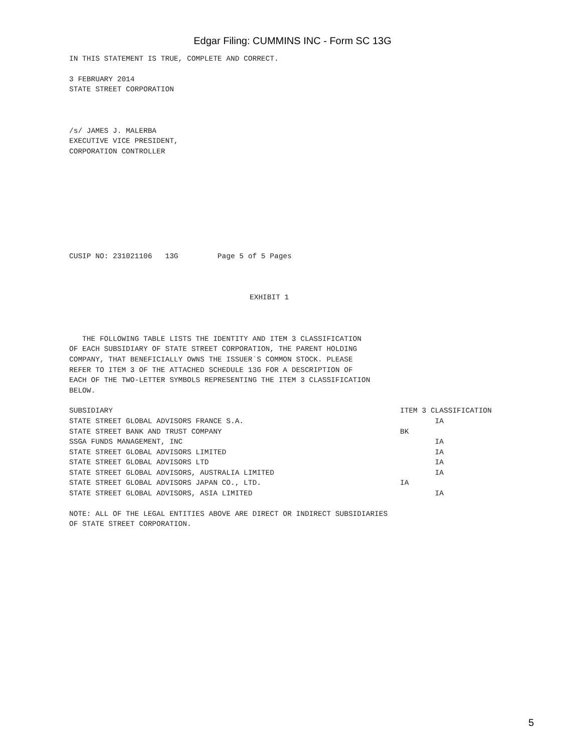Edgar Filing: CUMMINS INC - Form SC 13G
IN THIS STATEMENT IS TRUE, COMPLETE AND CORRECT.
3 FEBRUARY 2014 STATE STREET CORPORATION
/s/ JAMES J. MALERBA EXECUTIVE VICE PRESIDENT, CORPORATION CONTROLLER
CUSIP NO: 231021106 13G Page 5 of 5 Pages
EXHIBIT 1
THE FOLLOWING TABLE LISTS THE IDENTITY AND ITEM 3 CLASSIFICATION OF EACH SUBSIDIARY OF STATE STREET CORPORATION, THE PARENT HOLDING COMPANY, THAT BENEFICIALLY OWNS THE ISSUER`S COMMON STOCK. PLEASE REFER TO ITEM 3 OF THE ATTACHED SCHEDULE 13G FOR A DESCRIPTION OF EACH OF THE TWO-LETTER SYMBOLS REPRESENTING THE ITEM 3 CLASSIFICATION BELOW.
| SUBSIDIARY | ITEM 3 CLASSIFICATION |
| --- | --- |
| STATE STREET GLOBAL ADVISORS FRANCE S.A. | IA |
| STATE STREET BANK AND TRUST COMPANY | BK |
| SSGA FUNDS MANAGEMENT, INC | IA |
| STATE STREET GLOBAL ADVISORS LIMITED | IA |
| STATE STREET GLOBAL ADVISORS LTD | IA |
| STATE STREET GLOBAL ADVISORS, AUSTRALIA LIMITED | IA |
| STATE STREET GLOBAL ADVISORS JAPAN CO., LTD. | IA |
| STATE STREET GLOBAL ADVISORS, ASIA LIMITED | IA |
NOTE: ALL OF THE LEGAL ENTITIES ABOVE ARE DIRECT OR INDIRECT SUBSIDIARIES OF STATE STREET CORPORATION.
5